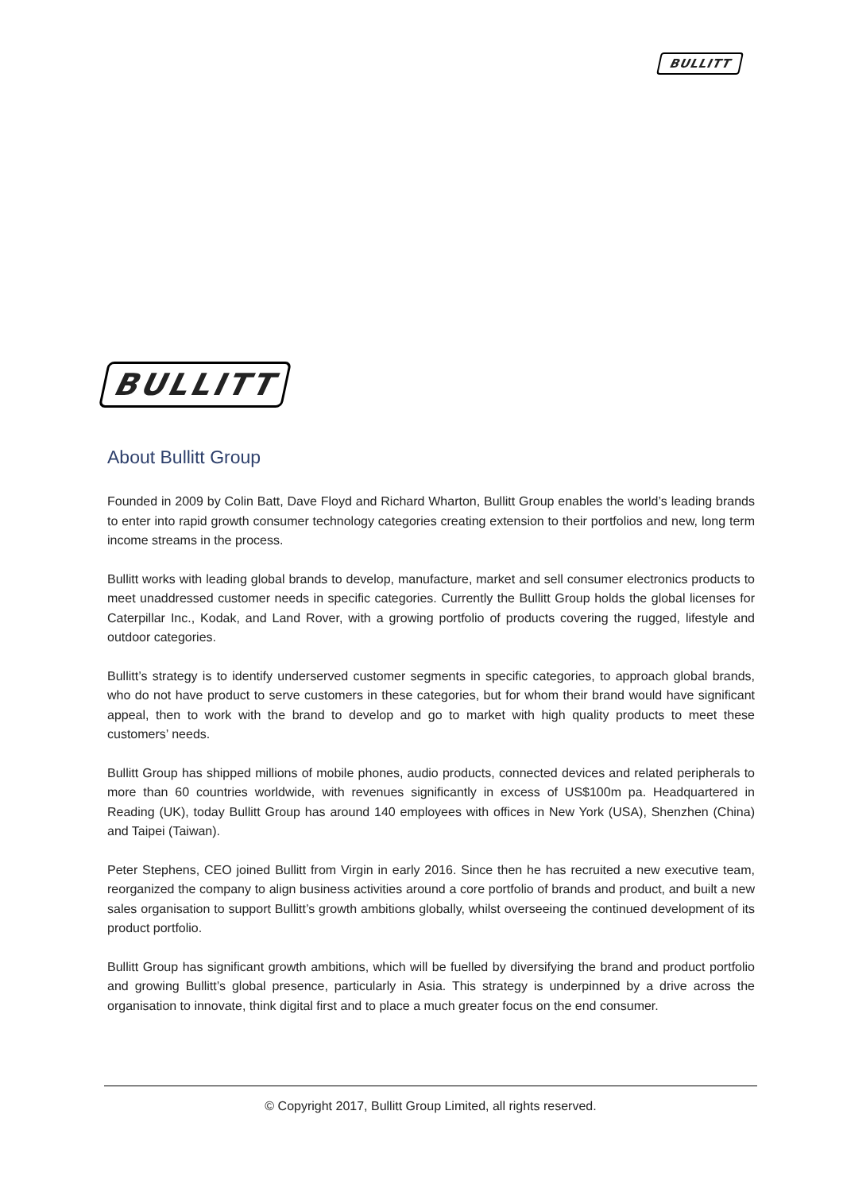BULLITT
BULLITT
About Bullitt Group
Founded in 2009 by Colin Batt, Dave Floyd and Richard Wharton, Bullitt Group enables the world’s leading brands to enter into rapid growth consumer technology categories creating extension to their portfolios and new, long term income streams in the process.
Bullitt works with leading global brands to develop, manufacture, market and sell consumer electronics products to meet unaddressed customer needs in specific categories. Currently the Bullitt Group holds the global licenses for Caterpillar Inc., Kodak, and Land Rover, with a growing portfolio of products covering the rugged, lifestyle and outdoor categories.
Bullitt’s strategy is to identify underserved customer segments in specific categories, to approach global brands, who do not have product to serve customers in these categories, but for whom their brand would have significant appeal, then to work with the brand to develop and go to market with high quality products to meet these customers’ needs.
Bullitt Group has shipped millions of mobile phones, audio products, connected devices and related peripherals to more than 60 countries worldwide, with revenues significantly in excess of US$100m pa. Headquartered in Reading (UK), today Bullitt Group has around 140 employees with offices in New York (USA), Shenzhen (China) and Taipei (Taiwan).
Peter Stephens, CEO joined Bullitt from Virgin in early 2016. Since then he has recruited a new executive team, reorganized the company to align business activities around a core portfolio of brands and product, and built a new sales organisation to support Bullitt’s growth ambitions globally, whilst overseeing the continued development of its product portfolio.
Bullitt Group has significant growth ambitions, which will be fuelled by diversifying the brand and product portfolio and growing Bullitt’s global presence, particularly in Asia. This strategy is underpinned by a drive across the organisation to innovate, think digital first and to place a much greater focus on the end consumer.
© Copyright 2017, Bullitt Group Limited, all rights reserved.